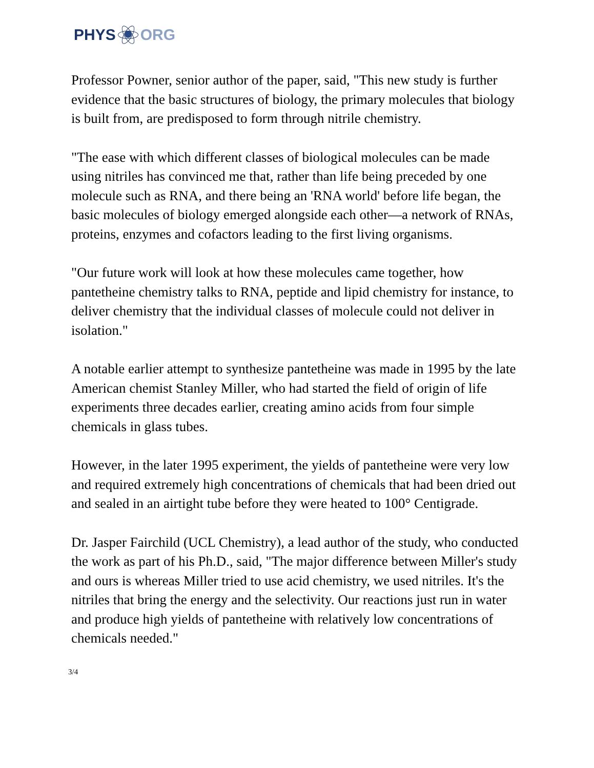PHYS ORG
Professor Powner, senior author of the paper, said, "This new study is further evidence that the basic structures of biology, the primary molecules that biology is built from, are predisposed to form through nitrile chemistry.
"The ease with which different classes of biological molecules can be made using nitriles has convinced me that, rather than life being preceded by one molecule such as RNA, and there being an 'RNA world' before life began, the basic molecules of biology emerged alongside each other—a network of RNAs, proteins, enzymes and cofactors leading to the first living organisms.
"Our future work will look at how these molecules came together, how pantetheine chemistry talks to RNA, peptide and lipid chemistry for instance, to deliver chemistry that the individual classes of molecule could not deliver in isolation."
A notable earlier attempt to synthesize pantetheine was made in 1995 by the late American chemist Stanley Miller, who had started the field of origin of life experiments three decades earlier, creating amino acids from four simple chemicals in glass tubes.
However, in the later 1995 experiment, the yields of pantetheine were very low and required extremely high concentrations of chemicals that had been dried out and sealed in an airtight tube before they were heated to 100° Centigrade.
Dr. Jasper Fairchild (UCL Chemistry), a lead author of the study, who conducted the work as part of his Ph.D., said, "The major difference between Miller's study and ours is whereas Miller tried to use acid chemistry, we used nitriles. It's the nitriles that bring the energy and the selectivity. Our reactions just run in water and produce high yields of pantetheine with relatively low concentrations of chemicals needed."
3/4